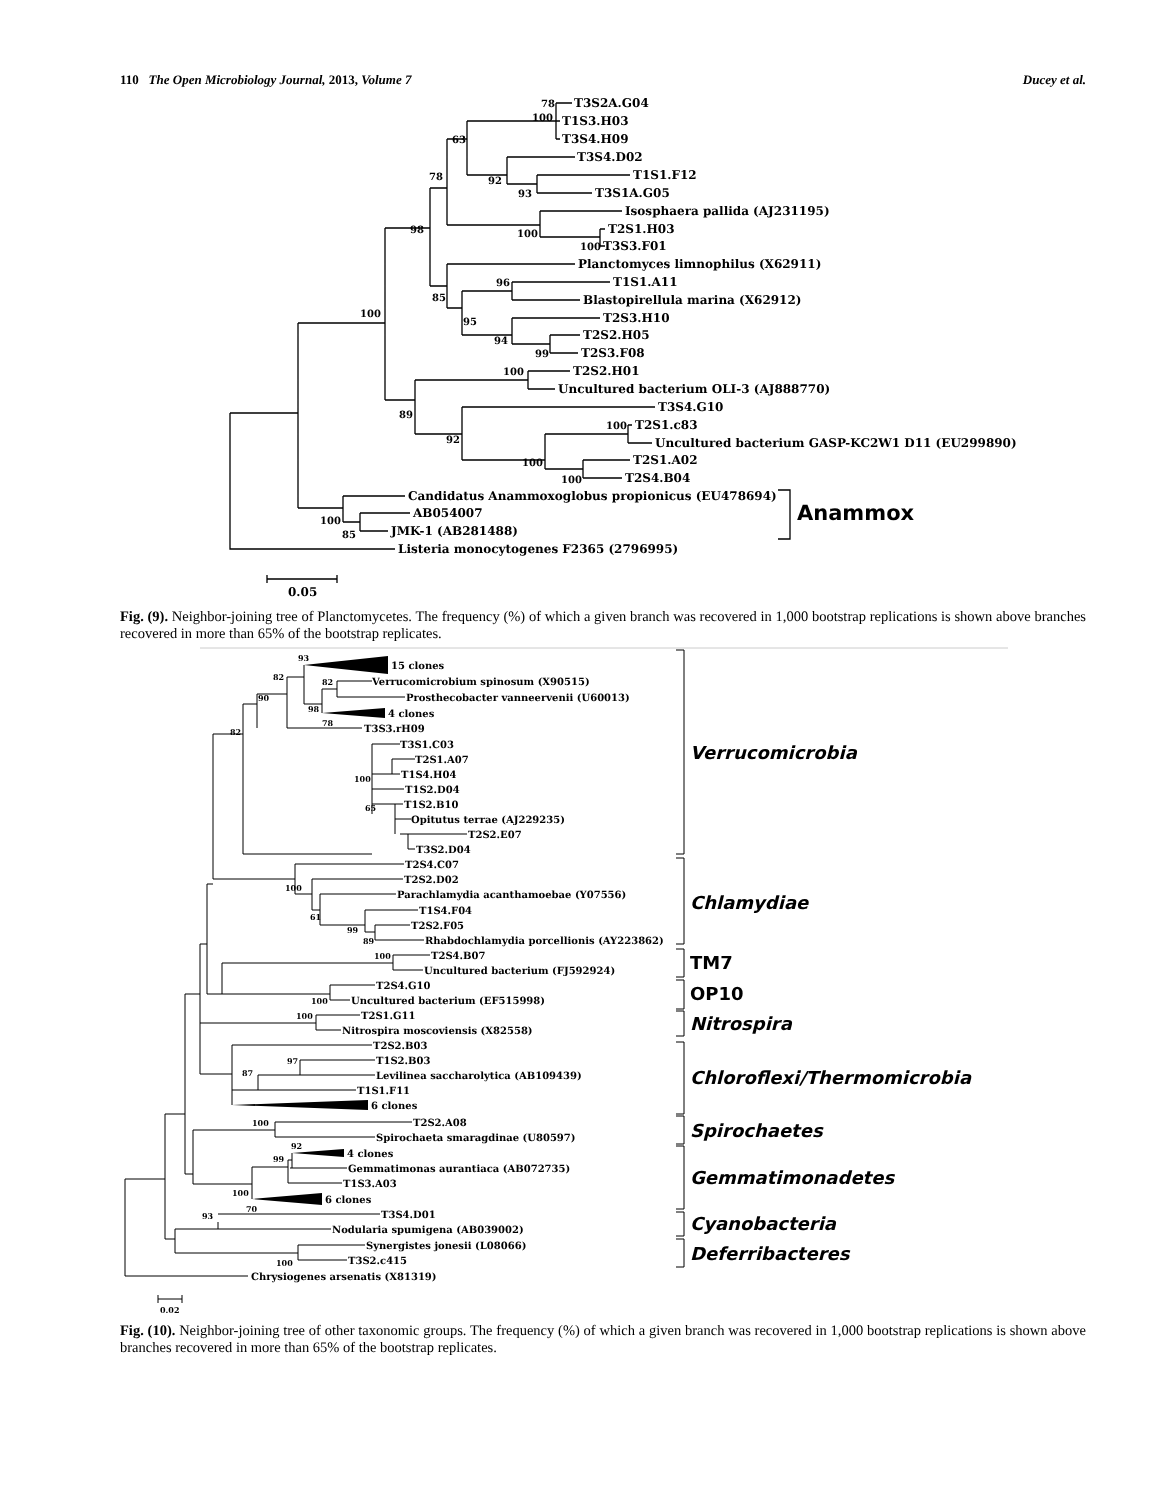110 The Open Microbiology Journal, 2013, Volume 7 Ducey et al.
78
T3S2A.G04
100
T1S3.H03
63
T3S4.H09
T3S4.D02
78
92
T1S1.F12
93
T3S1A.G05
Isosphaera pallida (AJ231195)
98
100
T2S1.H03
100
T3S3.F01
Planctomyces limnophilus (X62911)
96
T1S1.A11
85
Blastopirellula marina (X62912)
100
95
T2S3.H10
94
T2S2.H05
99
T2S3.F08
100
T2S2.H01
Uncultured bacterium OLI-3 (AJ888770)
89
T3S4.G10
100
T2S1.c83
92
Uncultured bacterium GASP-KC2W1 D11 (EU299890)
100
T2S1.A02
100
T2S4.B04
Candidatus Anammoxoglobus propionicus (EU478694)
Anammox
100
AB054007
85
JMK-1 (AB281488)
Listeria monocytogenes F2365 (2796995)
0.05
Fig. (9). Neighbor-joining tree of Planctomycetes. The frequency (%) of which a given branch was recovered in 1,000 bootstrap replications is shown above branches recovered in more than 65% of the bootstrap replicates.
93
15 clones
82
82
Verrucomicrobium spinosum (X90515)
90
Prosthecobacter vanneervenii (U60013)
98
4 clones
82
78
T3S3.rH09
Verrucomicrobia
T3S1.C03
T2S1.A07
100
T1S4.H04
T1S2.D04
65
T1S2.B10
Opitutus terrae (AJ229235)
T2S2.E07
T3S2.D04
T2S4.C07
100
T2S2.D02
Parachlamydia acanthamoebae (Y07556)
Chlamydiae
61
T1S4.F04
99
T2S2.F05
89
Rhabdochlamydia porcellionis (AY223862)
100
T2S4.B07
TM7
Uncultured bacterium (FJ592924)
T2S4.G10
OP10
100
Uncultured bacterium (EF515998)
100
T2S1.G11
Nitrospira
Nitrospira moscoviensis (X82558)
T2S2.B03
97
T1S2.B03
87
Levilinea saccharolytica (AB109439)
Chloroflexi/Thermomicrobia
T1S1.F11
6 clones
100
T2S2.A08
Spirochaetes
Spirochaeta smaragdinae (U80597)
92
99
4 clones
Gemmatimonas aurantiaca (AB072735)
Gemmatimonadetes
T1S3.A03
100
6 clones
70
93
T3S4.D01
Cyanobacteria
Nodularia spumigena (AB039002)
Synergistes jonesii (L08066)
Deferribacteres
100
T3S2.c415
Chrysiogenes arsenatis (X81319)
0.02
Fig. (10). Neighbor-joining tree of other taxonomic groups. The frequency (%) of which a given branch was recovered in 1,000 bootstrap replications is shown above branches recovered in more than 65% of the bootstrap replicates.